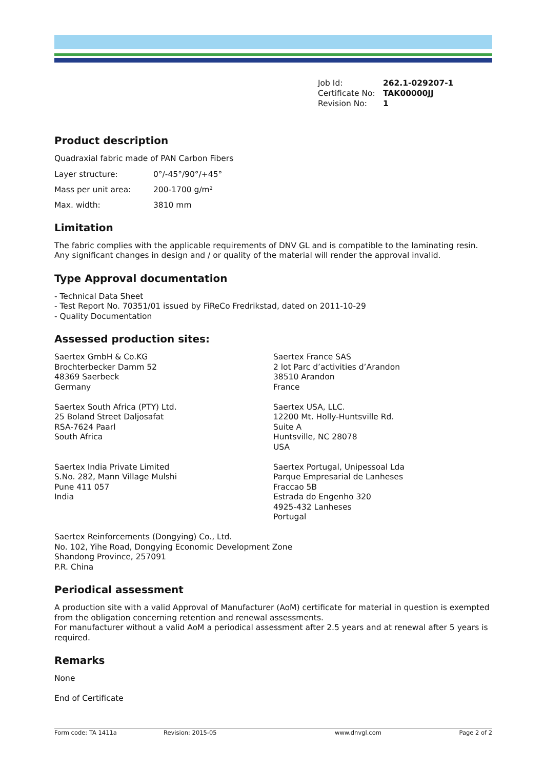Job Id: 262.1-029207-1
Certificate No: TAK00000JJ
Revision No: 1
Product description
Quadraxial fabric made of PAN Carbon Fibers
Layer structure: 0°/-45°/90°/+45°
Mass per unit area: 200-1700 g/m²
Max. width: 3810 mm
Limitation
The fabric complies with the applicable requirements of DNV GL and is compatible to the laminating resin.
Any significant changes in design and / or quality of the material will render the approval invalid.
Type Approval documentation
- Technical Data Sheet
- Test Report No. 70351/01 issued by FiReCo Fredrikstad, dated on 2011-10-29
- Quality Documentation
Assessed production sites:
Saertex GmbH & Co.KG
Brochterbecker Damm 52
48369 Saerbeck
Germany
Saertex South Africa (PTY) Ltd.
25 Boland Street Daljosafat
RSA-7624 Paarl
South Africa
Saertex India Private Limited
S.No. 282, Mann Village Mulshi
Pune 411 057
India
Saertex France SAS
2 lot Parc d’activities d’Arandon
38510 Arandon
France
Saertex USA, LLC.
12200 Mt. Holly-Huntsville Rd.
Suite A
Huntsville, NC 28078
USA
Saertex Portugal, Unipessoal Lda
Parque Empresarial de Lanheses
Fraccao 5B
Estrada do Engenho 320
4925-432 Lanheses
Portugal
Saertex Reinforcements (Dongying) Co., Ltd.
No. 102, Yihe Road, Dongying Economic Development Zone
Shandong Province, 257091
P.R. China
Periodical assessment
A production site with a valid Approval of Manufacturer (AoM) certificate for material in question is exempted from the obligation concerning retention and renewal assessments.
For manufacturer without a valid AoM a periodical assessment after 2.5 years and at renewal after 5 years is required.
Remarks
None
End of Certificate
Form code: TA 1411a Revision: 2015-05 www.dnvgl.com Page 2 of 2